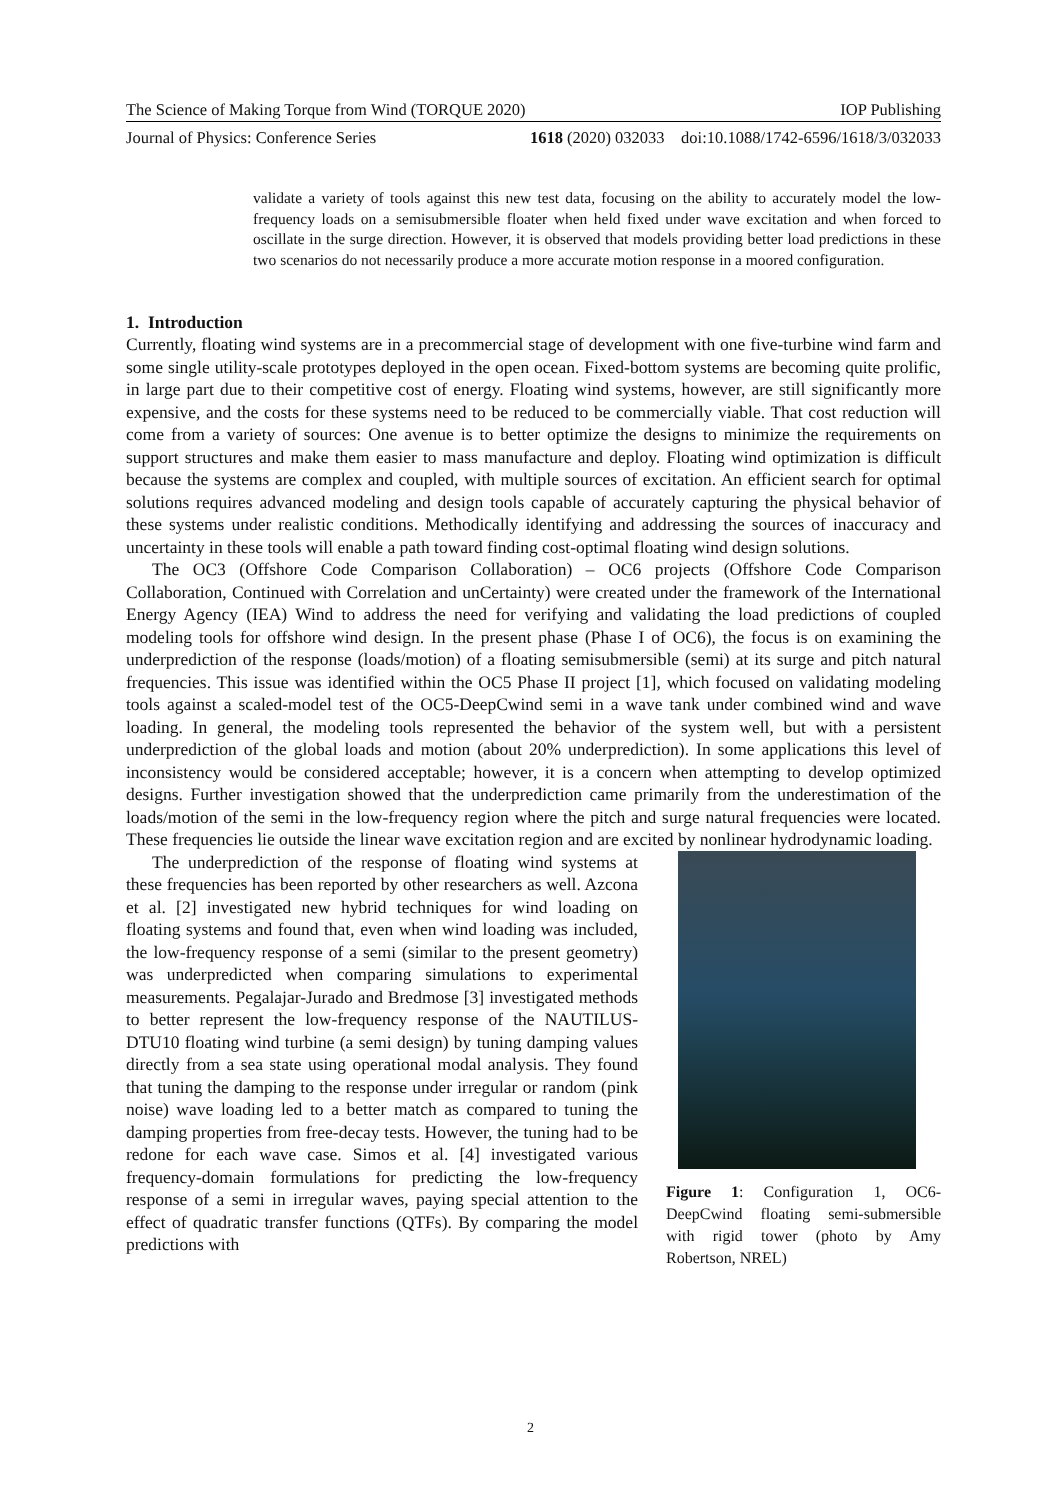The Science of Making Torque from Wind (TORQUE 2020) IOP Publishing
Journal of Physics: Conference Series 1618 (2020) 032033 doi:10.1088/1742-6596/1618/3/032033
validate a variety of tools against this new test data, focusing on the ability to accurately model the low-frequency loads on a semisubmersible floater when held fixed under wave excitation and when forced to oscillate in the surge direction. However, it is observed that models providing better load predictions in these two scenarios do not necessarily produce a more accurate motion response in a moored configuration.
1. Introduction
Currently, floating wind systems are in a precommercial stage of development with one five-turbine wind farm and some single utility-scale prototypes deployed in the open ocean. Fixed-bottom systems are becoming quite prolific, in large part due to their competitive cost of energy. Floating wind systems, however, are still significantly more expensive, and the costs for these systems need to be reduced to be commercially viable. That cost reduction will come from a variety of sources: One avenue is to better optimize the designs to minimize the requirements on support structures and make them easier to mass manufacture and deploy. Floating wind optimization is difficult because the systems are complex and coupled, with multiple sources of excitation. An efficient search for optimal solutions requires advanced modeling and design tools capable of accurately capturing the physical behavior of these systems under realistic conditions. Methodically identifying and addressing the sources of inaccuracy and uncertainty in these tools will enable a path toward finding cost-optimal floating wind design solutions.
The OC3 (Offshore Code Comparison Collaboration) – OC6 projects (Offshore Code Comparison Collaboration, Continued with Correlation and unCertainty) were created under the framework of the International Energy Agency (IEA) Wind to address the need for verifying and validating the load predictions of coupled modeling tools for offshore wind design. In the present phase (Phase I of OC6), the focus is on examining the underprediction of the response (loads/motion) of a floating semisubmersible (semi) at its surge and pitch natural frequencies. This issue was identified within the OC5 Phase II project [1], which focused on validating modeling tools against a scaled-model test of the OC5-DeepCwind semi in a wave tank under combined wind and wave loading. In general, the modeling tools represented the behavior of the system well, but with a persistent underprediction of the global loads and motion (about 20% underprediction). In some applications this level of inconsistency would be considered acceptable; however, it is a concern when attempting to develop optimized designs. Further investigation showed that the underprediction came primarily from the underestimation of the loads/motion of the semi in the low-frequency region where the pitch and surge natural frequencies were located. These frequencies lie outside the linear wave excitation region and are excited by nonlinear hydrodynamic loading.
The underprediction of the response of floating wind systems at these frequencies has been reported by other researchers as well. Azcona et al. [2] investigated new hybrid techniques for wind loading on floating systems and found that, even when wind loading was included, the low-frequency response of a semi (similar to the present geometry) was underpredicted when comparing simulations to experimental measurements. Pegalajar-Jurado and Bredmose [3] investigated methods to better represent the low-frequency response of the NAUTILUS-DTU10 floating wind turbine (a semi design) by tuning damping values directly from a sea state using operational modal analysis. They found that tuning the damping to the response under irregular or random (pink noise) wave loading led to a better match as compared to tuning the damping properties from free-decay tests. However, the tuning had to be redone for each wave case. Simos et al. [4] investigated various frequency-domain formulations for predicting the low-frequency response of a semi in irregular waves, paying special attention to the effect of quadratic transfer functions (QTFs). By comparing the model predictions with
Figure 1: Configuration 1, OC6-DeepCwind floating semi-submersible with rigid tower (photo by Amy Robertson, NREL)
2